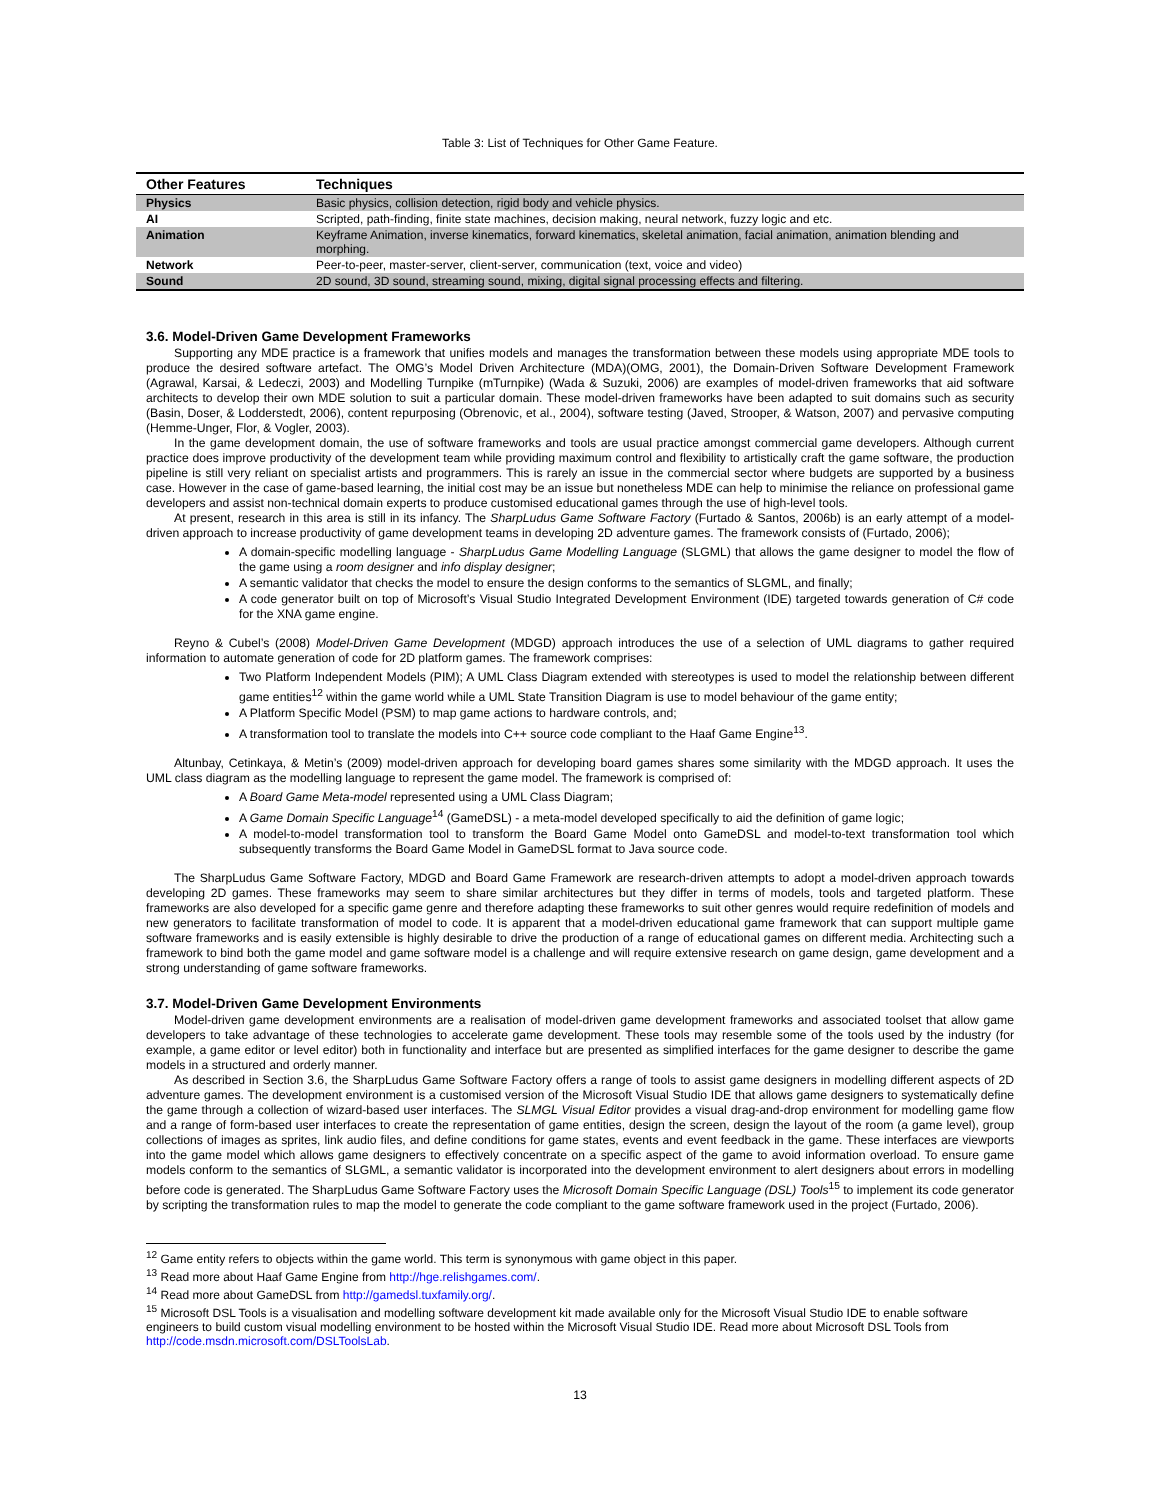Table 3: List of Techniques for Other Game Feature.
| Other Features | Techniques |
| --- | --- |
| Physics | Basic physics, collision detection, rigid body and vehicle physics. |
| AI | Scripted, path-finding, finite state machines, decision making, neural network, fuzzy logic and etc. |
| Animation | Keyframe Animation, inverse kinematics, forward kinematics, skeletal animation, facial animation, animation blending and morphing. |
| Network | Peer-to-peer, master-server, client-server, communication (text, voice and video) |
| Sound | 2D sound, 3D sound, streaming sound, mixing, digital signal processing effects and filtering. |
3.6. Model-Driven Game Development Frameworks
Supporting any MDE practice is a framework that unifies models and manages the transformation between these models using appropriate MDE tools to produce the desired software artefact. The OMG’s Model Driven Architecture (MDA)(OMG, 2001), the Domain-Driven Software Development Framework (Agrawal, Karsai, & Ledeczi, 2003) and Modelling Turnpike (mTurnpike) (Wada & Suzuki, 2006) are examples of model-driven frameworks that aid software architects to develop their own MDE solution to suit a particular domain. These model-driven frameworks have been adapted to suit domains such as security (Basin, Doser, & Lodderstedt, 2006), content repurposing (Obrenovic, et al., 2004), software testing (Javed, Strooper, & Watson, 2007) and pervasive computing (Hemme-Unger, Flor, & Vogler, 2003).
In the game development domain, the use of software frameworks and tools are usual practice amongst commercial game developers. Although current practice does improve productivity of the development team while providing maximum control and flexibility to artistically craft the game software, the production pipeline is still very reliant on specialist artists and programmers. This is rarely an issue in the commercial sector where budgets are supported by a business case. However in the case of game-based learning, the initial cost may be an issue but nonetheless MDE can help to minimise the reliance on professional game developers and assist non-technical domain experts to produce customised educational games through the use of high-level tools.
At present, research in this area is still in its infancy. The SharpLudus Game Software Factory (Furtado & Santos, 2006b) is an early attempt of a model-driven approach to increase productivity of game development teams in developing 2D adventure games. The framework consists of (Furtado, 2006);
A domain-specific modelling language - SharpLudus Game Modelling Language (SLGML) that allows the game designer to model the flow of the game using a room designer and info display designer;
A semantic validator that checks the model to ensure the design conforms to the semantics of SLGML, and finally;
A code generator built on top of Microsoft’s Visual Studio Integrated Development Environment (IDE) targeted towards generation of C# code for the XNA game engine.
Reyno & Cubel’s (2008) Model-Driven Game Development (MDGD) approach introduces the use of a selection of UML diagrams to gather required information to automate generation of code for 2D platform games. The framework comprises:
Two Platform Independent Models (PIM); A UML Class Diagram extended with stereotypes is used to model the relationship between different game entities<sup>12</sup> within the game world while a UML State Transition Diagram is use to model behaviour of the game entity;
A Platform Specific Model (PSM) to map game actions to hardware controls, and;
A transformation tool to translate the models into C++ source code compliant to the Haaf Game Engine<sup>13</sup>.
Altunbay, Cetinkaya, & Metin’s (2009) model-driven approach for developing board games shares some similarity with the MDGD approach. It uses the UML class diagram as the modelling language to represent the game model. The framework is comprised of:
A Board Game Meta-model represented using a UML Class Diagram;
A Game Domain Specific Language<sup>14</sup> (GameDSL) - a meta-model developed specifically to aid the definition of game logic;
A model-to-model transformation tool to transform the Board Game Model onto GameDSL and model-to-text transformation tool which subsequently transforms the Board Game Model in GameDSL format to Java source code.
The SharpLudus Game Software Factory, MDGD and Board Game Framework are research-driven attempts to adopt a model-driven approach towards developing 2D games. These frameworks may seem to share similar architectures but they differ in terms of models, tools and targeted platform. These frameworks are also developed for a specific game genre and therefore adapting these frameworks to suit other genres would require redefinition of models and new generators to facilitate transformation of model to code. It is apparent that a model-driven educational game framework that can support multiple game software frameworks and is easily extensible is highly desirable to drive the production of a range of educational games on different media. Architecting such a framework to bind both the game model and game software model is a challenge and will require extensive research on game design, game development and a strong understanding of game software frameworks.
3.7. Model-Driven Game Development Environments
Model-driven game development environments are a realisation of model-driven game development frameworks and associated toolset that allow game developers to take advantage of these technologies to accelerate game development. These tools may resemble some of the tools used by the industry (for example, a game editor or level editor) both in functionality and interface but are presented as simplified interfaces for the game designer to describe the game models in a structured and orderly manner.
As described in Section 3.6, the SharpLudus Game Software Factory offers a range of tools to assist game designers in modelling different aspects of 2D adventure games. The development environment is a customised version of the Microsoft Visual Studio IDE that allows game designers to systematically define the game through a collection of wizard-based user interfaces. The SLMGL Visual Editor provides a visual drag-and-drop environment for modelling game flow and a range of form-based user interfaces to create the representation of game entities, design the screen, design the layout of the room (a game level), group collections of images as sprites, link audio files, and define conditions for game states, events and event feedback in the game. These interfaces are viewports into the game model which allows game designers to effectively concentrate on a specific aspect of the game to avoid information overload. To ensure game models conform to the semantics of SLGML, a semantic validator is incorporated into the development environment to alert designers about errors in modelling before code is generated. The SharpLudus Game Software Factory uses the Microsoft Domain Specific Language (DSL) Tools<sup>15</sup> to implement its code generator by scripting the transformation rules to map the model to generate the code compliant to the game software framework used in the project (Furtado, 2006).
<sup>12</sup> Game entity refers to objects within the game world. This term is synonymous with game object in this paper.
<sup>13</sup> Read more about Haaf Game Engine from http://hge.relishgames.com/.
<sup>14</sup> Read more about GameDSL from http://gamedsl.tuxfamily.org/.
<sup>15</sup> Microsoft DSL Tools is a visualisation and modelling software development kit made available only for the Microsoft Visual Studio IDE to enable software engineers to build custom visual modelling environment to be hosted within the Microsoft Visual Studio IDE. Read more about Microsoft DSL Tools from http://code.msdn.microsoft.com/DSLToolsLab.
13